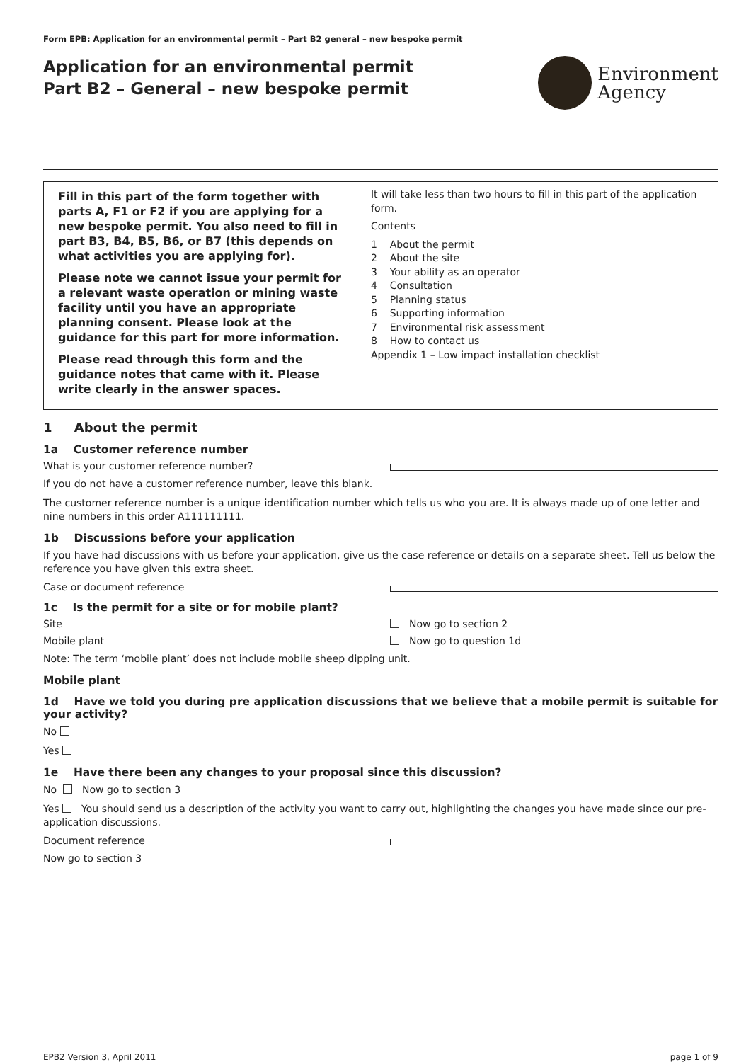Form EPB: Application for an environmental permit – Part B2 general – new bespoke permit
Application for an environmental permit
Part B2 – General – new bespoke permit
Environment
Agency
Fill in this part of the form together with parts A, F1 or F2 if you are applying for a new bespoke permit. You also need to fill in part B3, B4, B5, B6, or B7 (this depends on what activities you are applying for).
Please note we cannot issue your permit for a relevant waste operation or mining waste facility until you have an appropriate planning consent. Please look at the guidance for this part for more information.
Please read through this form and the guidance notes that came with it. Please write clearly in the answer spaces.
It will take less than two hours to fill in this part of the application form.
Contents
1 About the permit
2 About the site
3 Your ability as an operator
4 Consultation
5 Planning status
6 Supporting information
7 Environmental risk assessment
8 How to contact us
Appendix 1 – Low impact installation checklist
1 About the permit
1a Customer reference number
What is your customer reference number?
If you do not have a customer reference number, leave this blank.
The customer reference number is a unique identification number which tells us who you are. It is always made up of one letter and nine numbers in this order A111111111.
1b Discussions before your application
If you have had discussions with us before your application, give us the case reference or details on a separate sheet. Tell us below the reference you have given this extra sheet.
Case or document reference
1c Is the permit for a site or for mobile plant?
Site Now go to section 2
Mobile plant Now go to question 1d
Note: The term ‘mobile plant’ does not include mobile sheep dipping unit.
Mobile plant
1d Have we told you during pre application discussions that we believe that a mobile permit is suitable for your activity?
No
Yes
1e Have there been any changes to your proposal since this discussion?
No Now go to section 3
Yes You should send us a description of the activity you want to carry out, highlighting the changes you have made since our pre-application discussions.
Document reference
Now go to section 3
EPB2 Version 3, April 2011 page 1 of 9